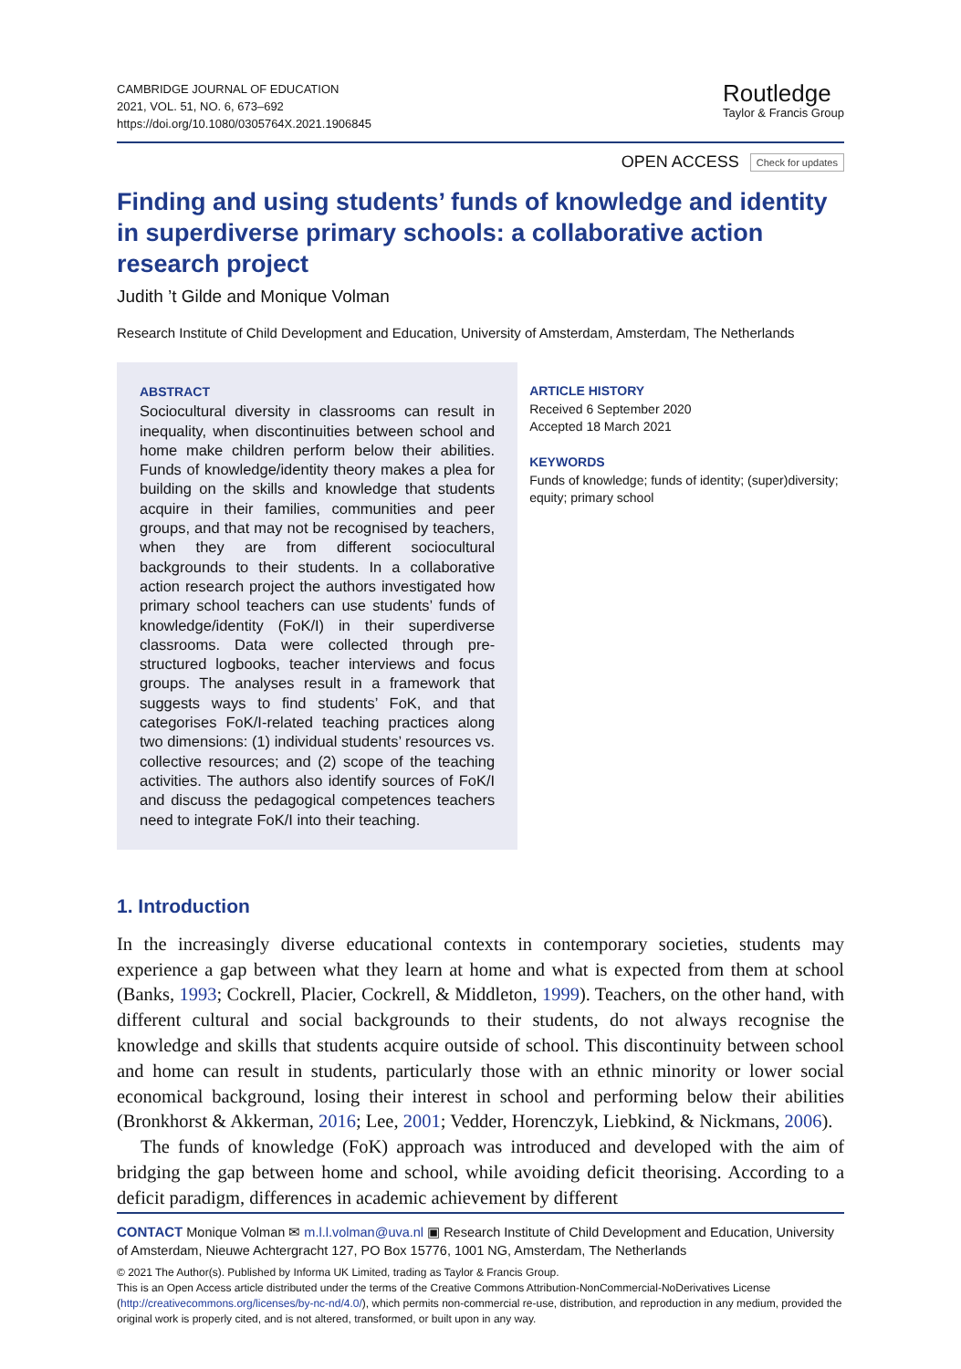CAMBRIDGE JOURNAL OF EDUCATION
2021, VOL. 51, NO. 6, 673–692
https://doi.org/10.1080/0305764X.2021.1906845
Routledge
Taylor & Francis Group
OPEN ACCESS Check for updates
Finding and using students’ funds of knowledge and identity in superdiverse primary schools: a collaborative action research project
Judith ’t Gilde and Monique Volman
Research Institute of Child Development and Education, University of Amsterdam, Amsterdam, The Netherlands
ABSTRACT
Sociocultural diversity in classrooms can result in inequality, when discontinuities between school and home make children perform below their abilities. Funds of knowledge/identity theory makes a plea for building on the skills and knowledge that students acquire in their families, communities and peer groups, and that may not be recognised by teachers, when they are from different sociocultural backgrounds to their students. In a collaborative action research project the authors investigated how primary school teachers can use students’ funds of knowledge/identity (FoK/I) in their superdiverse classrooms. Data were collected through pre-structured logbooks, teacher interviews and focus groups. The analyses result in a framework that suggests ways to find students’ FoK, and that categorises FoK/I-related teaching practices along two dimensions: (1) individual students’ resources vs. collective resources; and (2) scope of the teaching activities. The authors also identify sources of FoK/I and discuss the pedagogical competences teachers need to integrate FoK/I into their teaching.
ARTICLE HISTORY
Received 6 September 2020
Accepted 18 March 2021
KEYWORDS
Funds of knowledge; funds of identity; (super)diversity; equity; primary school
1. Introduction
In the increasingly diverse educational contexts in contemporary societies, students may experience a gap between what they learn at home and what is expected from them at school (Banks, 1993; Cockrell, Placier, Cockrell, & Middleton, 1999). Teachers, on the other hand, with different cultural and social backgrounds to their students, do not always recognise the knowledge and skills that students acquire outside of school. This discontinuity between school and home can result in students, particularly those with an ethnic minority or lower social economical background, losing their interest in school and performing below their abilities (Bronkhorst & Akkerman, 2016; Lee, 2001; Vedder, Horenczyk, Liebkind, & Nickmans, 2006).
The funds of knowledge (FoK) approach was introduced and developed with the aim of bridging the gap between home and school, while avoiding deficit theorising. According to a deficit paradigm, differences in academic achievement by different
CONTACT Monique Volman ✉ m.l.l.volman@uva.nl ▣ Research Institute of Child Development and Education, University of Amsterdam, Nieuwe Achtergracht 127, PO Box 15776, 1001 NG, Amsterdam, The Netherlands
© 2021 The Author(s). Published by Informa UK Limited, trading as Taylor & Francis Group.
This is an Open Access article distributed under the terms of the Creative Commons Attribution-NonCommercial-NoDerivatives License (http://creativecommons.org/licenses/by-nc-nd/4.0/), which permits non-commercial re-use, distribution, and reproduction in any medium, provided the original work is properly cited, and is not altered, transformed, or built upon in any way.